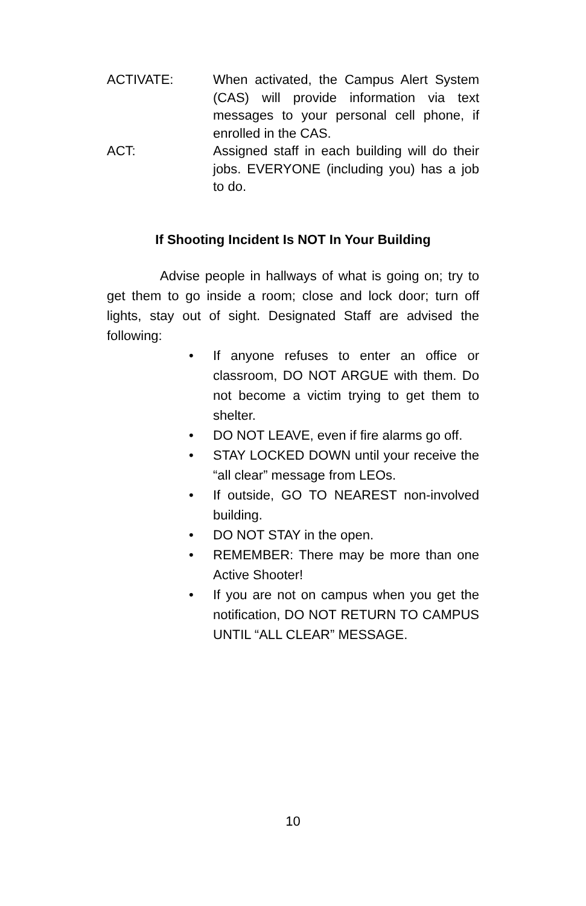ACTIVATE: When activated, the Campus Alert System (CAS) will provide information via text messages to your personal cell phone, if enrolled in the CAS.
ACT: Assigned staff in each building will do their jobs. EVERYONE (including you) has a job to do.
If Shooting Incident Is NOT In Your Building
Advise people in hallways of what is going on; try to get them to go inside a room; close and lock door; turn off lights, stay out of sight. Designated Staff are advised the following:
• If anyone refuses to enter an office or classroom, DO NOT ARGUE with them. Do not become a victim trying to get them to shelter.
• DO NOT LEAVE, even if fire alarms go off.
• STAY LOCKED DOWN until your receive the “all clear” message from LEOs.
• If outside, GO TO NEAREST non-involved building.
• DO NOT STAY in the open.
• REMEMBER: There may be more than one Active Shooter!
• If you are not on campus when you get the notification, DO NOT RETURN TO CAMPUS UNTIL “ALL CLEAR” MESSAGE.
10